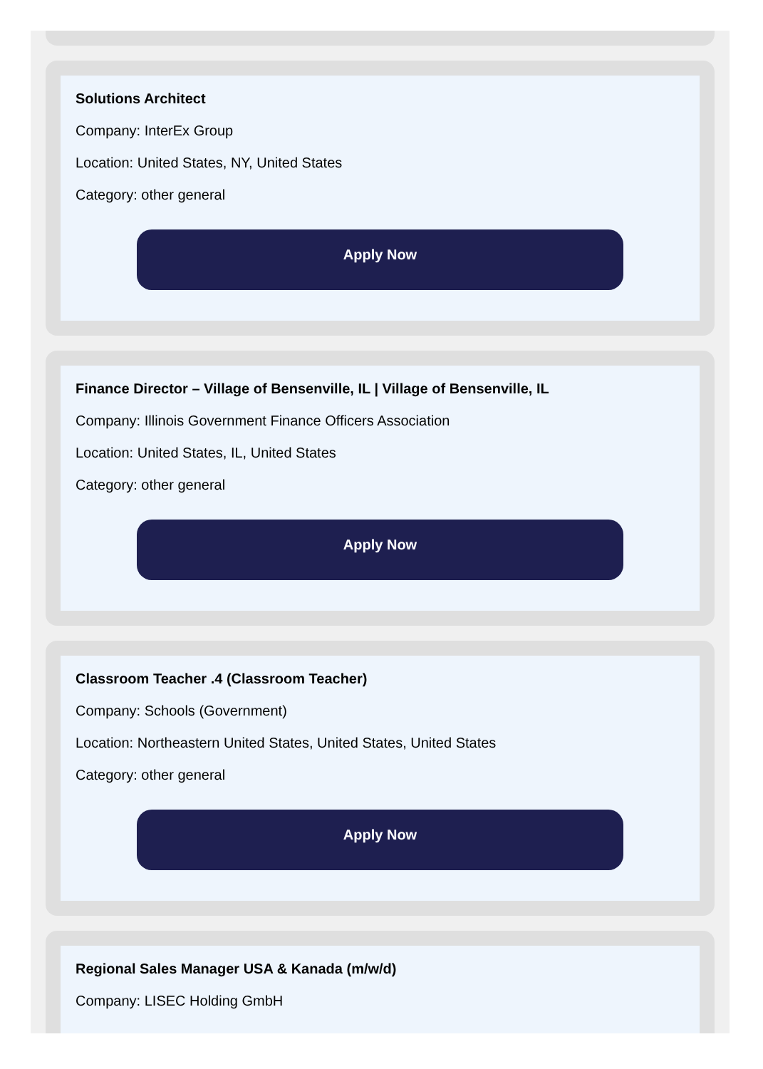Solutions Architect
Company: InterEx Group
Location: United States, NY, United States
Category: other general
Apply Now
Finance Director – Village of Bensenville, IL | Village of Bensenville, IL
Company: Illinois Government Finance Officers Association
Location: United States, IL, United States
Category: other general
Apply Now
Classroom Teacher .4 (Classroom Teacher)
Company: Schools (Government)
Location: Northeastern United States, United States, United States
Category: other general
Apply Now
Regional Sales Manager USA & Kanada (m/w/d)
Company: LISEC Holding GmbH